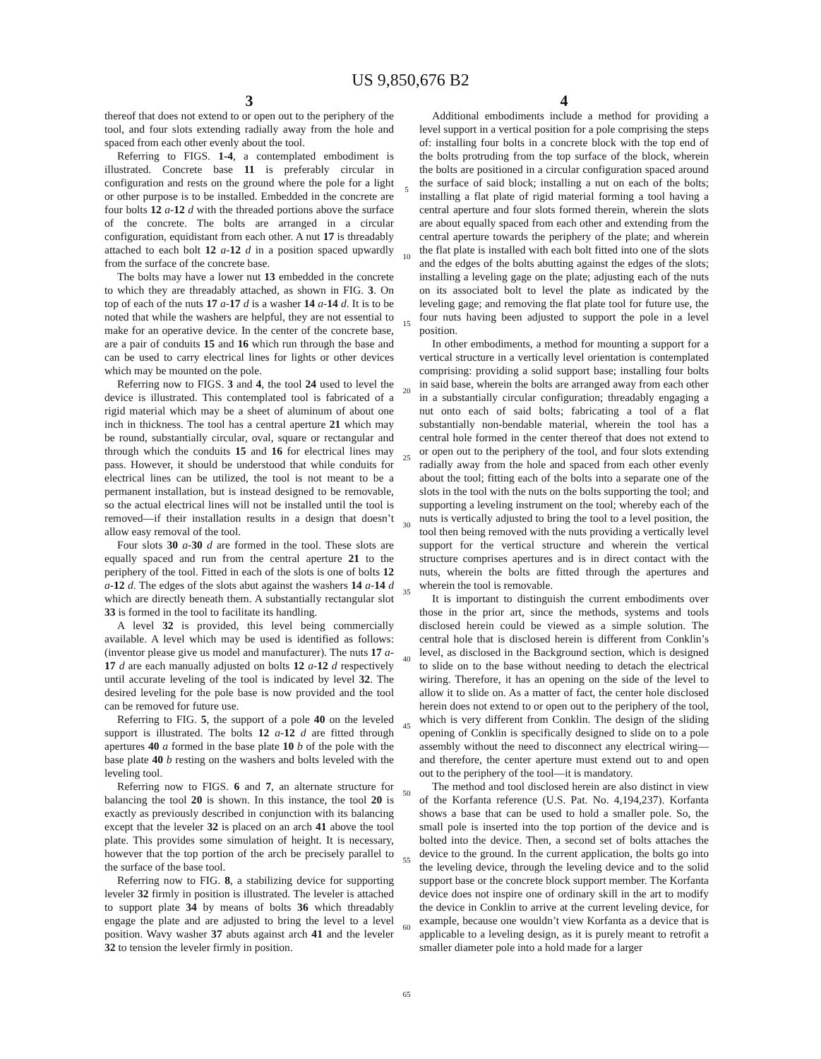US 9,850,676 B2
3
thereof that does not extend to or open out to the periphery of the tool, and four slots extending radially away from the hole and spaced from each other evenly about the tool.
Referring to FIGS. 1-4, a contemplated embodiment is illustrated. Concrete base 11 is preferably circular in configuration and rests on the ground where the pole for a light or other purpose is to be installed. Embedded in the concrete are four bolts 12 a-12 d with the threaded portions above the surface of the concrete. The bolts are arranged in a circular configuration, equidistant from each other. A nut 17 is threadably attached to each bolt 12 a-12 d in a position spaced upwardly from the surface of the concrete base.
The bolts may have a lower nut 13 embedded in the concrete to which they are threadably attached, as shown in FIG. 3. On top of each of the nuts 17 a-17 d is a washer 14 a-14 d. It is to be noted that while the washers are helpful, they are not essential to make for an operative device. In the center of the concrete base, are a pair of conduits 15 and 16 which run through the base and can be used to carry electrical lines for lights or other devices which may be mounted on the pole.
Referring now to FIGS. 3 and 4, the tool 24 used to level the device is illustrated. This contemplated tool is fabricated of a rigid material which may be a sheet of aluminum of about one inch in thickness. The tool has a central aperture 21 which may be round, substantially circular, oval, square or rectangular and through which the conduits 15 and 16 for electrical lines may pass. However, it should be understood that while conduits for electrical lines can be utilized, the tool is not meant to be a permanent installation, but is instead designed to be removable, so the actual electrical lines will not be installed until the tool is removed—if their installation results in a design that doesn’t allow easy removal of the tool.
Four slots 30 a-30 d are formed in the tool. These slots are equally spaced and run from the central aperture 21 to the periphery of the tool. Fitted in each of the slots is one of bolts 12 a-12 d. The edges of the slots abut against the washers 14 a-14 d which are directly beneath them. A substantially rectangular slot 33 is formed in the tool to facilitate its handling.
A level 32 is provided, this level being commercially available. A level which may be used is identified as follows: (inventor please give us model and manufacturer). The nuts 17 a-17 d are each manually adjusted on bolts 12 a-12 d respectively until accurate leveling of the tool is indicated by level 32. The desired leveling for the pole base is now provided and the tool can be removed for future use.
Referring to FIG. 5, the support of a pole 40 on the leveled support is illustrated. The bolts 12 a-12 d are fitted through apertures 40 a formed in the base plate 10 b of the pole with the base plate 40 b resting on the washers and bolts leveled with the leveling tool.
Referring now to FIGS. 6 and 7, an alternate structure for balancing the tool 20 is shown. In this instance, the tool 20 is exactly as previously described in conjunction with its balancing except that the leveler 32 is placed on an arch 41 above the tool plate. This provides some simulation of height. It is necessary, however that the top portion of the arch be precisely parallel to the surface of the base tool.
Referring now to FIG. 8, a stabilizing device for supporting leveler 32 firmly in position is illustrated. The leveler is attached to support plate 34 by means of bolts 36 which threadably engage the plate and are adjusted to bring the level to a level position. Wavy washer 37 abuts against arch 41 and the leveler 32 to tension the leveler firmly in position.
5
10
15
20
25
30
35
40
45
50
55
60
65
4
Additional embodiments include a method for providing a level support in a vertical position for a pole comprising the steps of: installing four bolts in a concrete block with the top end of the bolts protruding from the top surface of the block, wherein the bolts are positioned in a circular configuration spaced around the surface of said block; installing a nut on each of the bolts; installing a flat plate of rigid material forming a tool having a central aperture and four slots formed therein, wherein the slots are about equally spaced from each other and extending from the central aperture towards the periphery of the plate; and wherein the flat plate is installed with each bolt fitted into one of the slots and the edges of the bolts abutting against the edges of the slots; installing a leveling gage on the plate; adjusting each of the nuts on its associated bolt to level the plate as indicated by the leveling gage; and removing the flat plate tool for future use, the four nuts having been adjusted to support the pole in a level position.
In other embodiments, a method for mounting a support for a vertical structure in a vertically level orientation is contemplated comprising: providing a solid support base; installing four bolts in said base, wherein the bolts are arranged away from each other in a substantially circular configuration; threadably engaging a nut onto each of said bolts; fabricating a tool of a flat substantially non-bendable material, wherein the tool has a central hole formed in the center thereof that does not extend to or open out to the periphery of the tool, and four slots extending radially away from the hole and spaced from each other evenly about the tool; fitting each of the bolts into a separate one of the slots in the tool with the nuts on the bolts supporting the tool; and supporting a leveling instrument on the tool; whereby each of the nuts is vertically adjusted to bring the tool to a level position, the tool then being removed with the nuts providing a vertically level support for the vertical structure and wherein the vertical structure comprises apertures and is in direct contact with the nuts, wherein the bolts are fitted through the apertures and wherein the tool is removable.
It is important to distinguish the current embodiments over those in the prior art, since the methods, systems and tools disclosed herein could be viewed as a simple solution. The central hole that is disclosed herein is different from Conklin’s level, as disclosed in the Background section, which is designed to slide on to the base without needing to detach the electrical wiring. Therefore, it has an opening on the side of the level to allow it to slide on. As a matter of fact, the center hole disclosed herein does not extend to or open out to the periphery of the tool, which is very different from Conklin. The design of the sliding opening of Conklin is specifically designed to slide on to a pole assembly without the need to disconnect any electrical wiring—and therefore, the center aperture must extend out to and open out to the periphery of the tool—it is mandatory.
The method and tool disclosed herein are also distinct in view of the Korfanta reference (U.S. Pat. No. 4,194,237). Korfanta shows a base that can be used to hold a smaller pole. So, the small pole is inserted into the top portion of the device and is bolted into the device. Then, a second set of bolts attaches the device to the ground. In the current application, the bolts go into the leveling device, through the leveling device and to the solid support base or the concrete block support member. The Korfanta device does not inspire one of ordinary skill in the art to modify the device in Conklin to arrive at the current leveling device, for example, because one wouldn’t view Korfanta as a device that is applicable to a leveling design, as it is purely meant to retrofit a smaller diameter pole into a hold made for a larger